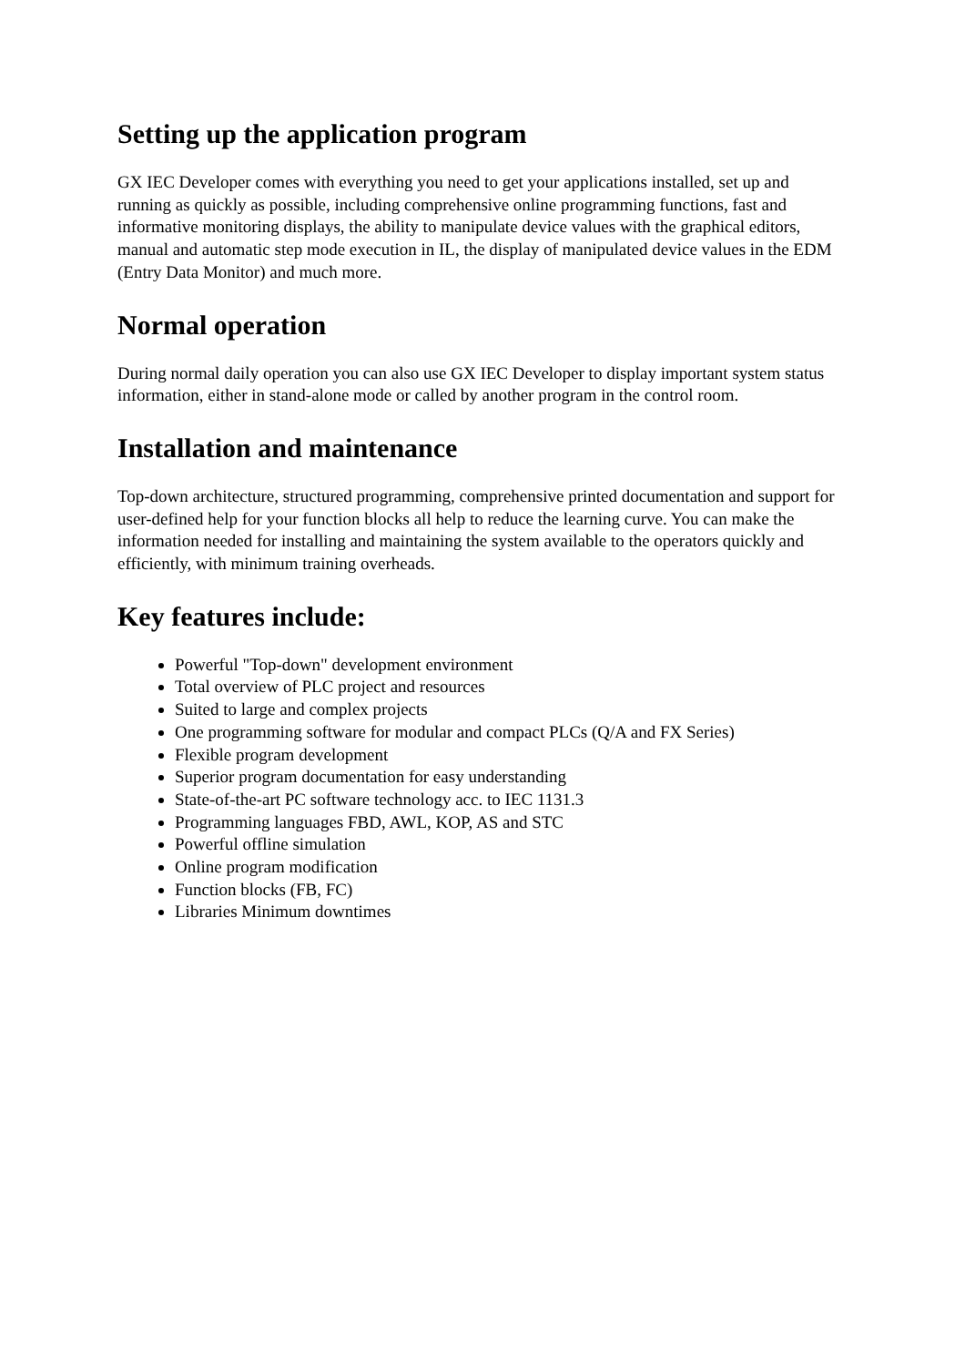Setting up the application program
GX IEC Developer comes with everything you need to get your applications installed, set up and running as quickly as possible, including comprehensive online programming functions, fast and informative monitoring displays, the ability to manipulate device values with the graphical editors, manual and automatic step mode execution in IL, the display of manipulated device values in the EDM (Entry Data Monitor) and much more.
Normal operation
During normal daily operation you can also use GX IEC Developer to display important system status information, either in stand-alone mode or called by another program in the control room.
Installation and maintenance
Top-down architecture, structured programming, comprehensive printed documentation and support for user-defined help for your function blocks all help to reduce the learning curve. You can make the information needed for installing and maintaining the system available to the operators quickly and efficiently, with minimum training overheads.
Key features include:
Powerful "Top-down" development environment
Total overview of PLC project and resources
Suited to large and complex projects
One programming software for modular and compact PLCs (Q/A and FX Series)
Flexible program development
Superior program documentation for easy understanding
State-of-the-art PC software technology acc. to IEC 1131.3
Programming languages FBD, AWL, KOP, AS and STC
Powerful offline simulation
Online program modification
Function blocks (FB, FC)
Libraries Minimum downtimes